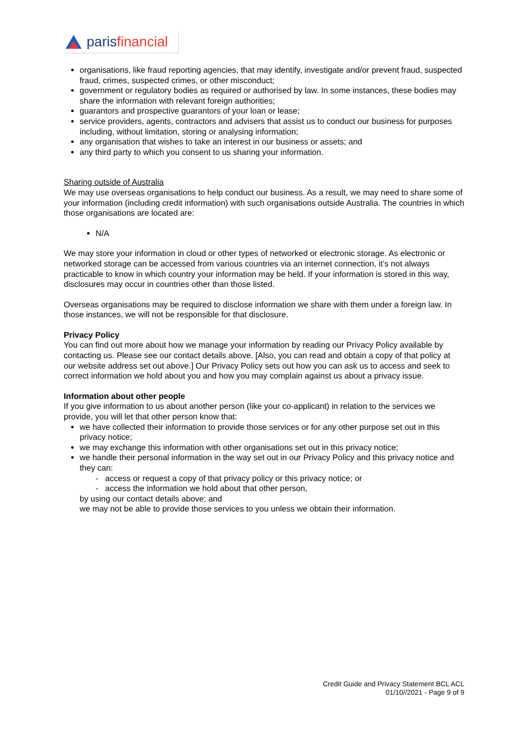parisfinancial
organisations, like fraud reporting agencies, that may identify, investigate and/or prevent fraud, suspected fraud, crimes, suspected crimes, or other misconduct;
government or regulatory bodies as required or authorised by law. In some instances, these bodies may share the information with relevant foreign authorities;
guarantors and prospective guarantors of your loan or lease;
service providers, agents, contractors and advisers that assist us to conduct our business for purposes including, without limitation, storing or analysing information;
any organisation that wishes to take an interest in our business or assets; and
any third party to which you consent to us sharing your information.
Sharing outside of Australia
We may use overseas organisations to help conduct our business. As a result, we may need to share some of your information (including credit information) with such organisations outside Australia. The countries in which those organisations are located are:
N/A
We may store your information in cloud or other types of networked or electronic storage. As electronic or networked storage can be accessed from various countries via an internet connection, it’s not always practicable to know in which country your information may be held. If your information is stored in this way, disclosures may occur in countries other than those listed.
Overseas organisations may be required to disclose information we share with them under a foreign law. In those instances, we will not be responsible for that disclosure.
Privacy Policy
You can find out more about how we manage your information by reading our Privacy Policy available by contacting us. Please see our contact details above. [Also, you can read and obtain a copy of that policy at our website address set out above.] Our Privacy Policy sets out how you can ask us to access and seek to correct information we hold about you and how you may complain against us about a privacy issue.
Information about other people
If you give information to us about another person (like your co-applicant) in relation to the services we provide, you will let that other person know that:
we have collected their information to provide those services or for any other purpose set out in this privacy notice;
we may exchange this information with other organisations set out in this privacy notice;
we handle their personal information in the way set out in our Privacy Policy and this privacy notice and they can:
- access or request a copy of that privacy policy or this privacy notice; or
- access the information we hold about that other person,
by using our contact details above; and
we may not be able to provide those services to you unless we obtain their information.
Credit Guide and Privacy Statement BCL ACL
01/10//2021 - Page 9 of 9